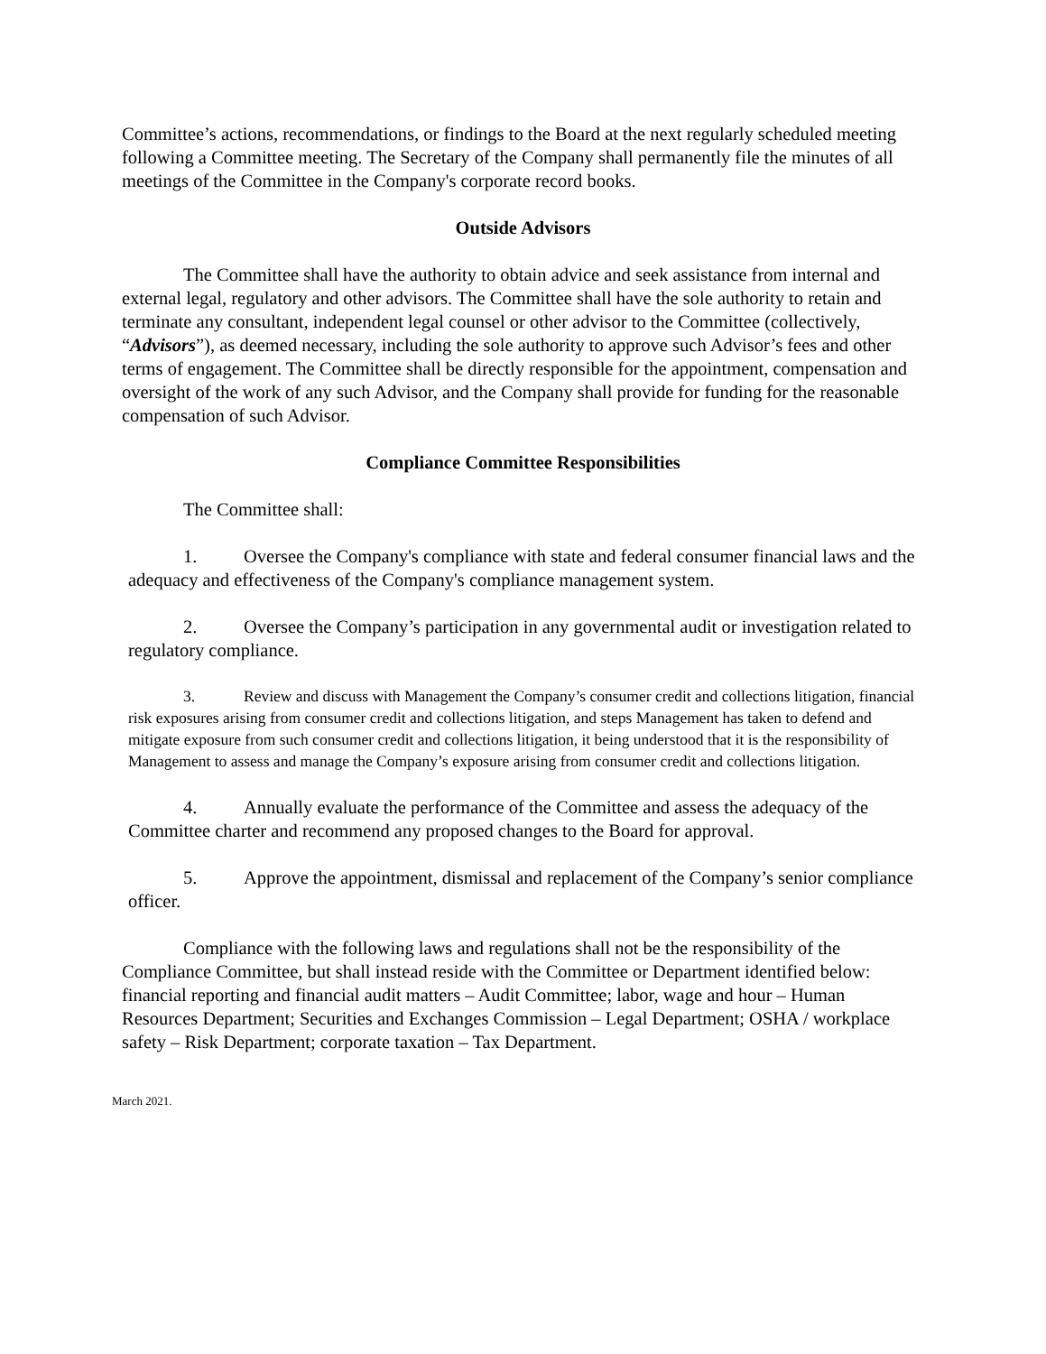Committee’s actions, recommendations, or findings to the Board at the next regularly scheduled meeting following a Committee meeting. The Secretary of the Company shall permanently file the minutes of all meetings of the Committee in the Company's corporate record books.
Outside Advisors
The Committee shall have the authority to obtain advice and seek assistance from internal and external legal, regulatory and other advisors. The Committee shall have the sole authority to retain and terminate any consultant, independent legal counsel or other advisor to the Committee (collectively, “Advisors”), as deemed necessary, including the sole authority to approve such Advisor’s fees and other terms of engagement. The Committee shall be directly responsible for the appointment, compensation and oversight of the work of any such Advisor, and the Company shall provide for funding for the reasonable compensation of such Advisor.
Compliance Committee Responsibilities
The Committee shall:
1. Oversee the Company's compliance with state and federal consumer financial laws and the adequacy and effectiveness of the Company's compliance management system.
2. Oversee the Company’s participation in any governmental audit or investigation related to regulatory compliance.
3. Review and discuss with Management the Company’s consumer credit and collections litigation, financial risk exposures arising from consumer credit and collections litigation, and steps Management has taken to defend and mitigate exposure from such consumer credit and collections litigation, it being understood that it is the responsibility of Management to assess and manage the Company’s exposure arising from consumer credit and collections litigation.
4. Annually evaluate the performance of the Committee and assess the adequacy of the Committee charter and recommend any proposed changes to the Board for approval.
5. Approve the appointment, dismissal and replacement of the Company’s senior compliance officer.
Compliance with the following laws and regulations shall not be the responsibility of the Compliance Committee, but shall instead reside with the Committee or Department identified below: financial reporting and financial audit matters – Audit Committee; labor, wage and hour – Human Resources Department; Securities and Exchanges Commission – Legal Department; OSHA / workplace safety – Risk Department; corporate taxation – Tax Department.
March 2021.